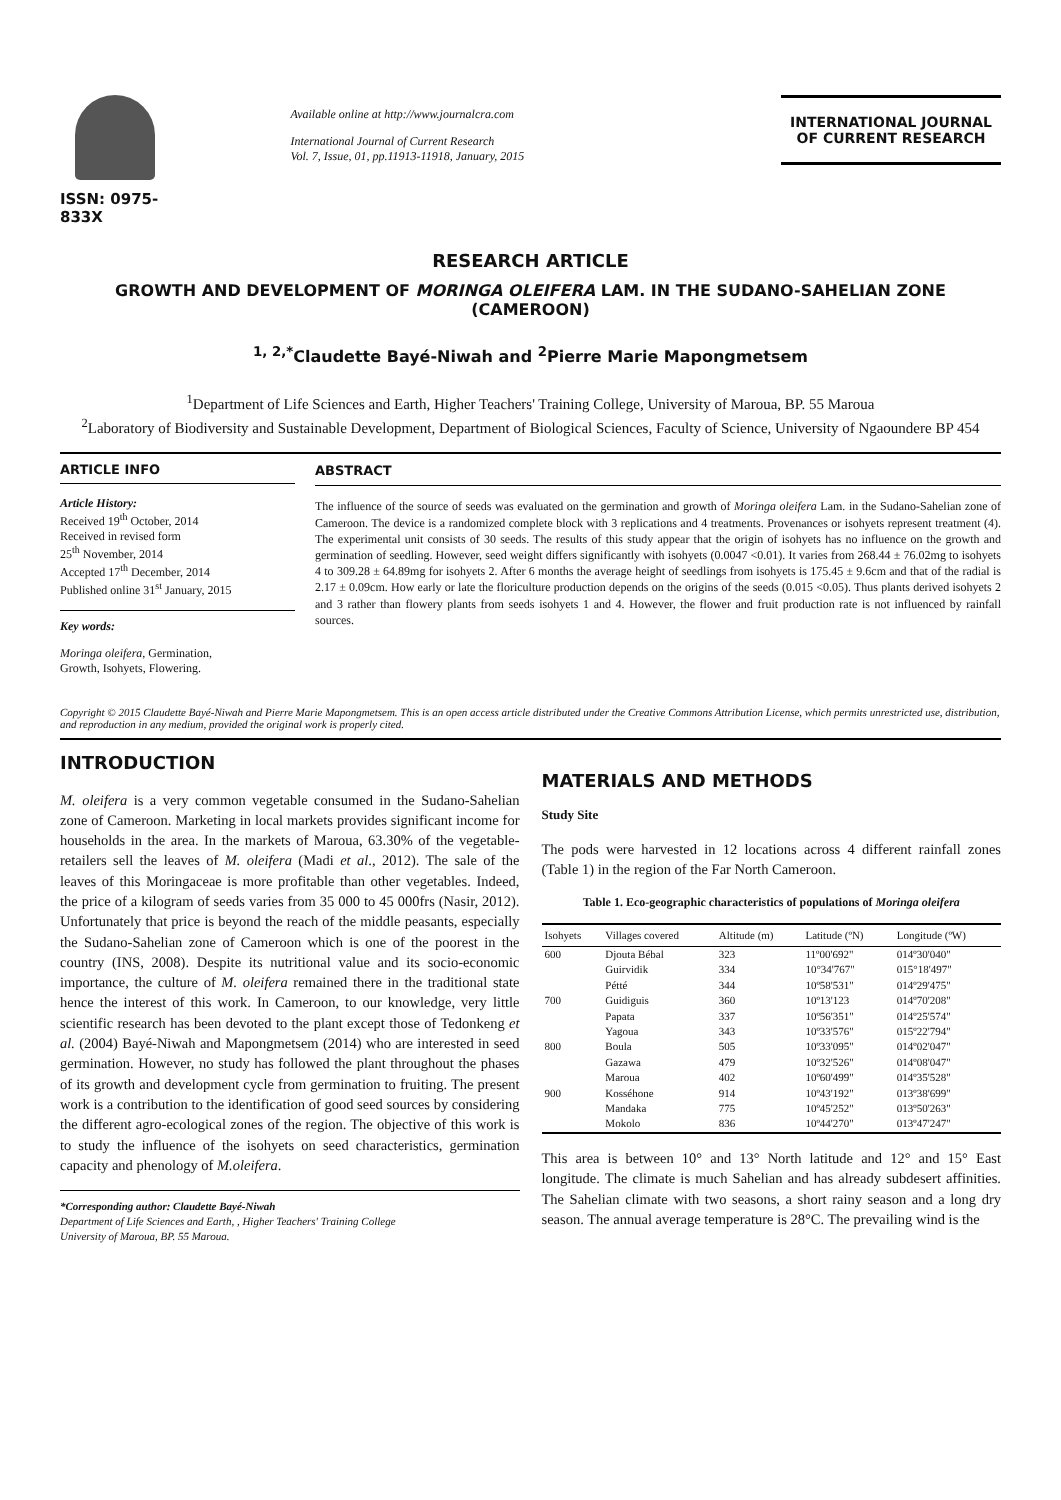ISSN: 0975-833X
Available online at http://www.journalcra.com
International Journal of Current Research
Vol. 7, Issue, 01, pp.11913-11918, January, 2015
INTERNATIONAL JOURNAL
OF CURRENT RESEARCH
RESEARCH ARTICLE
GROWTH AND DEVELOPMENT OF MORINGA OLEIFERA LAM. IN THE SUDANO-SAHELIAN ZONE (CAMEROON)
<sup>1, 2,*</sup>Claudette Bayé-Niwah and <sup>2</sup>Pierre Marie Mapongmetsem
<sup>1</sup> Department of Life Sciences and Earth, Higher Teachers' Training College, University of Maroua, BP. 55 Maroua
<sup>2</sup> Laboratory of Biodiversity and Sustainable Development, Department of Biological Sciences, Faculty of Science, University of Ngaoundere BP 454
ARTICLE INFO
Article History:
Received 19<sup>th</sup> October, 2014
Received in revised form
25<sup>th</sup> November, 2014
Accepted 17<sup>th</sup> December, 2014
Published online 31<sup>st</sup> January, 2015
Key words:
Moringa oleifera, Germination,
Growth, Isohyets, Flowering.
ABSTRACT
The influence of the source of seeds was evaluated on the germination and growth of Moringa oleifera Lam. in the Sudano-Sahelian zone of Cameroon. The device is a randomized complete block with 3 replications and 4 treatments. Provenances or isohyets represent treatment (4). The experimental unit consists of 30 seeds. The results of this study appear that the origin of isohyets has no influence on the growth and germination of seedling. However, seed weight differs significantly with isohyets (0.0047 <0.01). It varies from 268.44 ± 76.02mg to isohyets 4 to 309.28 ± 64.89mg for isohyets 2. After 6 months the average height of seedlings from isohyets is 175.45 ± 9.6cm and that of the radial is 2.17 ± 0.09cm. How early or late the floriculture production depends on the origins of the seeds (0.015 <0.05). Thus plants derived isohyets 2 and 3 rather than flowery plants from seeds isohyets 1 and 4. However, the flower and fruit production rate is not influenced by rainfall sources.
Copyright © 2015 Claudette Bayé-Niwah and Pierre Marie Mapongmetsem. This is an open access article distributed under the Creative Commons Attribution License, which permits unrestricted use, distribution, and reproduction in any medium, provided the original work is properly cited.
INTRODUCTION
M. oleifera is a very common vegetable consumed in the Sudano-Sahelian zone of Cameroon. Marketing in local markets provides significant income for households in the area. In the markets of Maroua, 63.30% of the vegetable-retailers sell the leaves of M. oleifera (Madi et al., 2012). The sale of the leaves of this Moringaceae is more profitable than other vegetables. Indeed, the price of a kilogram of seeds varies from 35 000 to 45 000frs (Nasir, 2012). Unfortunately that price is beyond the reach of the middle peasants, especially the Sudano-Sahelian zone of Cameroon which is one of the poorest in the country (INS, 2008). Despite its nutritional value and its socio-economic importance, the culture of M. oleifera remained there in the traditional state hence the interest of this work. In Cameroon, to our knowledge, very little scientific research has been devoted to the plant except those of Tedonkeng et al. (2004) Bayé-Niwah and Mapongmetsem (2014) who are interested in seed germination. However, no study has followed the plant throughout the phases of its growth and development cycle from germination to fruiting. The present work is a contribution to the identification of good seed sources by considering the different agro-ecological zones of the region. The objective of this work is to study the influence of the isohyets on seed characteristics, germination capacity and phenology of M.oleifera.
*Corresponding author: Claudette Bayé-Niwah
Department of Life Sciences and Earth, , Higher Teachers' Training College
University of Maroua, BP. 55 Maroua.
MATERIALS AND METHODS
Study Site
The pods were harvested in 12 locations across 4 different rainfall zones (Table 1) in the region of the Far North Cameroon.
Table 1. Eco-geographic characteristics of populations of Moringa oleifera
| Isohyets | Villages covered | Altitude (m) | Latitude (ºN) | Longitude (ºW) |
| --- | --- | --- | --- | --- |
| 600 | Djouta Bébal | 323 | 11º00'692" | 014º30'040" |
| | Guirvidik | 334 | 10°34'767" | 015°18'497" |
| | Pétté | 344 | 10º58'531" | 014º29'475" |
| 700 | Guidiguis | 360 | 10º13'123 | 014º70'208" |
| | Papata | 337 | 10º56'351" | 014º25'574" |
| | Yagoua | 343 | 10º33'576" | 015º22'794" |
| 800 | Boula | 505 | 10º33'095" | 014º02'047" |
| | Gazawa | 479 | 10º32'526" | 014º08'047" |
| | Maroua | 402 | 10º60'499" | 014º35'528" |
| 900 | Kosséhone | 914 | 10º43'192" | 013º38'699" |
| | Mandaka | 775 | 10º45'252" | 013º50'263" |
| | Mokolo | 836 | 10º44'270" | 013º47'247" |
This area is between 10° and 13° North latitude and 12° and 15° East longitude. The climate is much Sahelian and has already subdesert affinities. The Sahelian climate with two seasons, a short rainy season and a long dry season. The annual average temperature is 28°C. The prevailing wind is the